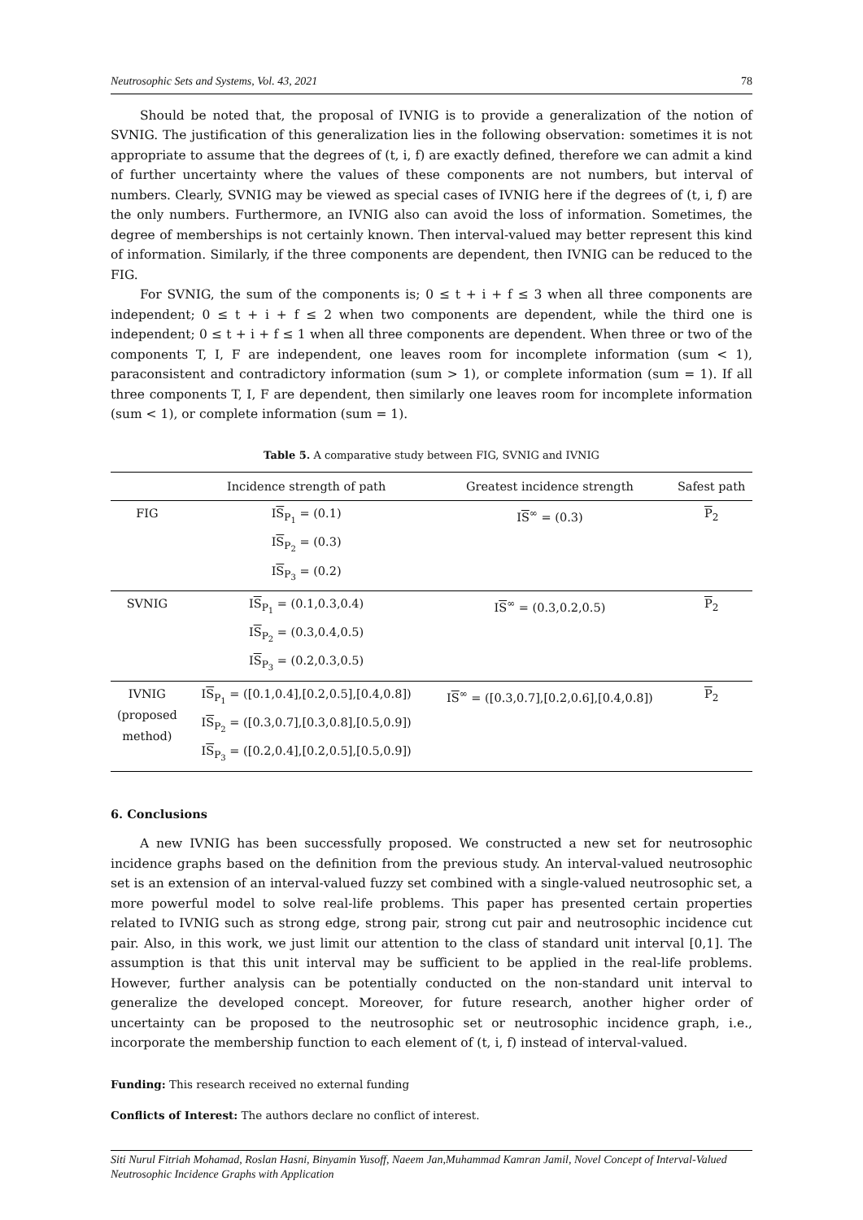Neutrosophic Sets and Systems, Vol. 43, 2021 78
Should be noted that, the proposal of IVNIG is to provide a generalization of the notion of SVNIG. The justification of this generalization lies in the following observation: sometimes it is not appropriate to assume that the degrees of (t, i, f) are exactly defined, therefore we can admit a kind of further uncertainty where the values of these components are not numbers, but interval of numbers. Clearly, SVNIG may be viewed as special cases of IVNIG here if the degrees of (t, i, f) are the only numbers. Furthermore, an IVNIG also can avoid the loss of information. Sometimes, the degree of memberships is not certainly known. Then interval-valued may better represent this kind of information. Similarly, if the three components are dependent, then IVNIG can be reduced to the FIG.
For SVNIG, the sum of the components is; 0 ≤ t + i + f ≤ 3 when all three components are independent; 0 ≤ t + i + f ≤ 2 when two components are dependent, while the third one is independent; 0 ≤ t + i + f ≤ 1 when all three components are dependent. When three or two of the components T, I, F are independent, one leaves room for incomplete information (sum < 1), paraconsistent and contradictory information (sum > 1), or complete information (sum = 1). If all three components T, I, F are dependent, then similarly one leaves room for incomplete information (sum < 1), or complete information (sum = 1).
Table 5. A comparative study between FIG, SVNIG and IVNIG
| | Incidence strength of path | Greatest incidence strength | Safest path |
| --- | --- | --- | --- |
| FIG | I S<sub>P<sub>1</sub></sub> = (0.1) I S<sub>P<sub>2</sub></sub> = (0.3) I S<sub>P<sub>3</sub></sub> = (0.2) | I S<sup>∞</sup> = (0.3) | P<sub>2</sub> |
| SVNIG | I S<sub>P<sub>1</sub></sub> = (0.1,0.3,0.4) I S<sub>P<sub>2</sub></sub> = (0.3,0.4,0.5) I S<sub>P<sub>3</sub></sub> = (0.2,0.3,0.5) | I S<sup>∞</sup> = (0.3,0.2,0.5) | P<sub>2</sub> |
| IVNIG (proposed method) | I S<sub>P<sub>1</sub></sub> = ([0.1,0.4],[0.2,0.5],[0.4,0.8]) I S<sub>P<sub>2</sub></sub> = ([0.3,0.7],[0.3,0.8],[0.5,0.9]) I S<sub>P<sub>3</sub></sub> = ([0.2,0.4],[0.2,0.5],[0.5,0.9]) | I S<sup>∞</sup> = ([0.3,0.7],[0.2,0.6],[0.4,0.8]) | P<sub>2</sub> |
6. Conclusions
A new IVNIG has been successfully proposed. We constructed a new set for neutrosophic incidence graphs based on the definition from the previous study. An interval-valued neutrosophic set is an extension of an interval-valued fuzzy set combined with a single-valued neutrosophic set, a more powerful model to solve real-life problems. This paper has presented certain properties related to IVNIG such as strong edge, strong pair, strong cut pair and neutrosophic incidence cut pair. Also, in this work, we just limit our attention to the class of standard unit interval [0,1]. The assumption is that this unit interval may be sufficient to be applied in the real-life problems. However, further analysis can be potentially conducted on the non-standard unit interval to generalize the developed concept. Moreover, for future research, another higher order of uncertainty can be proposed to the neutrosophic set or neutrosophic incidence graph, i.e., incorporate the membership function to each element of (t, i, f) instead of interval-valued.
Funding: This research received no external funding
Conflicts of Interest: The authors declare no conflict of interest.
Siti Nurul Fitriah Mohamad, Roslan Hasni, Binyamin Yusoff, Naeem Jan,Muhammad Kamran Jamil, Novel Concept of Interval-Valued Neutrosophic Incidence Graphs with Application